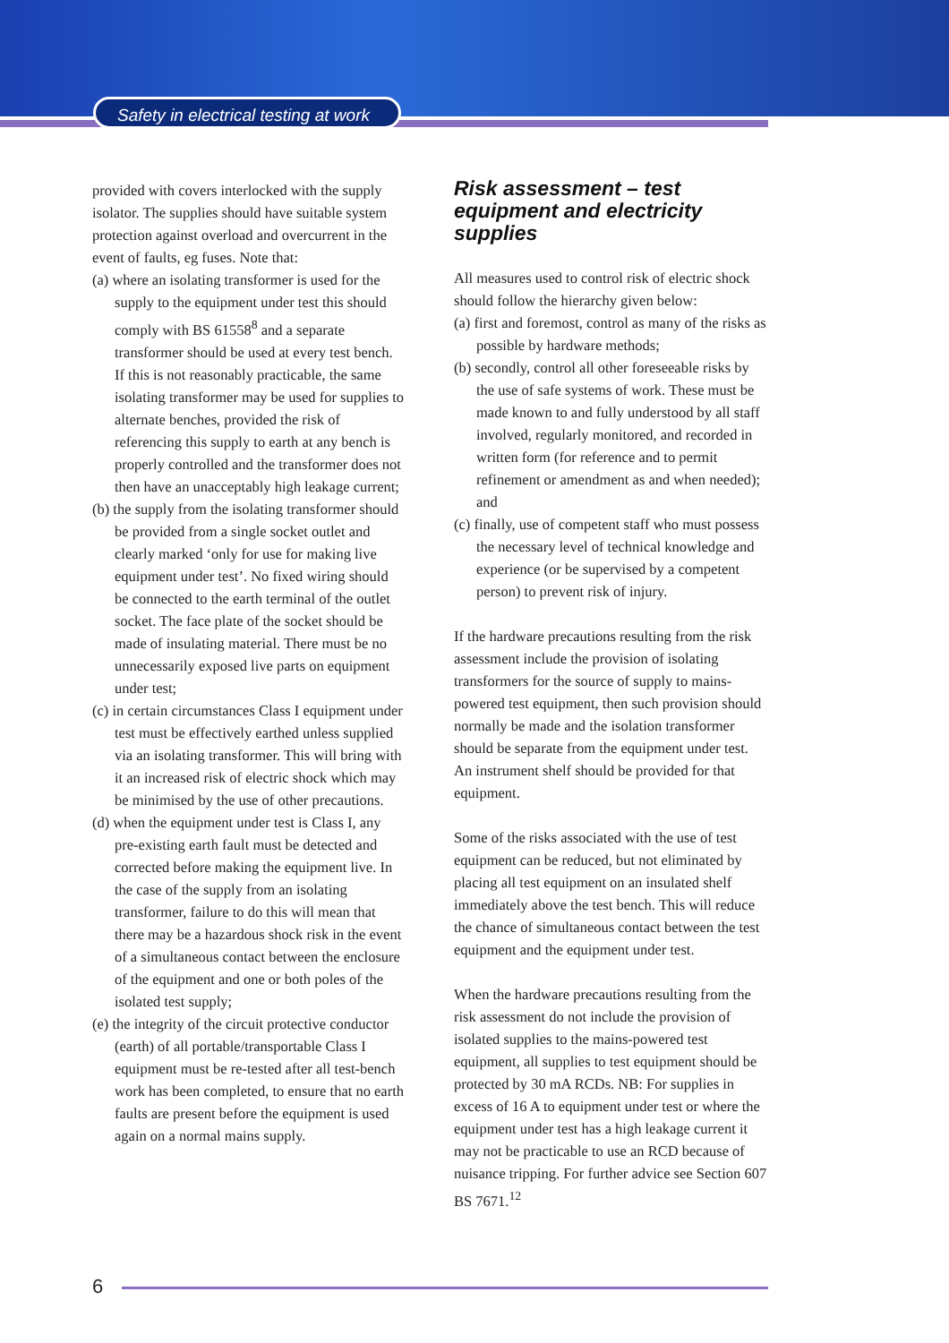Safety in electrical testing at work
provided with covers interlocked with the supply isolator. The supplies should have suitable system protection against overload and overcurrent in the event of faults, eg fuses. Note that:
(a) where an isolating transformer is used for the supply to the equipment under test this should comply with BS 61558<sup>8</sup> and a separate transformer should be used at every test bench. If this is not reasonably practicable, the same isolating transformer may be used for supplies to alternate benches, provided the risk of referencing this supply to earth at any bench is properly controlled and the transformer does not then have an unacceptably high leakage current;
(b) the supply from the isolating transformer should be provided from a single socket outlet and clearly marked ‘only for use for making live equipment under test’. No fixed wiring should be connected to the earth terminal of the outlet socket. The face plate of the socket should be made of insulating material. There must be no unnecessarily exposed live parts on equipment under test;
(c) in certain circumstances Class I equipment under test must be effectively earthed unless supplied via an isolating transformer. This will bring with it an increased risk of electric shock which may be minimised by the use of other precautions.
(d) when the equipment under test is Class I, any pre-existing earth fault must be detected and corrected before making the equipment live. In the case of the supply from an isolating transformer, failure to do this will mean that there may be a hazardous shock risk in the event of a simultaneous contact between the enclosure of the equipment and one or both poles of the isolated test supply;
(e) the integrity of the circuit protective conductor (earth) of all portable/transportable Class I equipment must be re-tested after all test-bench work has been completed, to ensure that no earth faults are present before the equipment is used again on a normal mains supply.
Risk assessment – test equipment and electricity supplies
All measures used to control risk of electric shock should follow the hierarchy given below:
(a) first and foremost, control as many of the risks as possible by hardware methods;
(b) secondly, control all other foreseeable risks by the use of safe systems of work. These must be made known to and fully understood by all staff involved, regularly monitored, and recorded in written form (for reference and to permit refinement or amendment as and when needed); and
(c) finally, use of competent staff who must possess the necessary level of technical knowledge and experience (or be supervised by a competent person) to prevent risk of injury.
If the hardware precautions resulting from the risk assessment include the provision of isolating transformers for the source of supply to mains-powered test equipment, then such provision should normally be made and the isolation transformer should be separate from the equipment under test. An instrument shelf should be provided for that equipment.
Some of the risks associated with the use of test equipment can be reduced, but not eliminated by placing all test equipment on an insulated shelf immediately above the test bench. This will reduce the chance of simultaneous contact between the test equipment and the equipment under test.
When the hardware precautions resulting from the risk assessment do not include the provision of isolated supplies to the mains-powered test equipment, all supplies to test equipment should be protected by 30 mA RCDs. NB: For supplies in excess of 16 A to equipment under test or where the equipment under test has a high leakage current it may not be practicable to use an RCD because of nuisance tripping. For further advice see Section 607 BS 7671.<sup>12</sup>
6